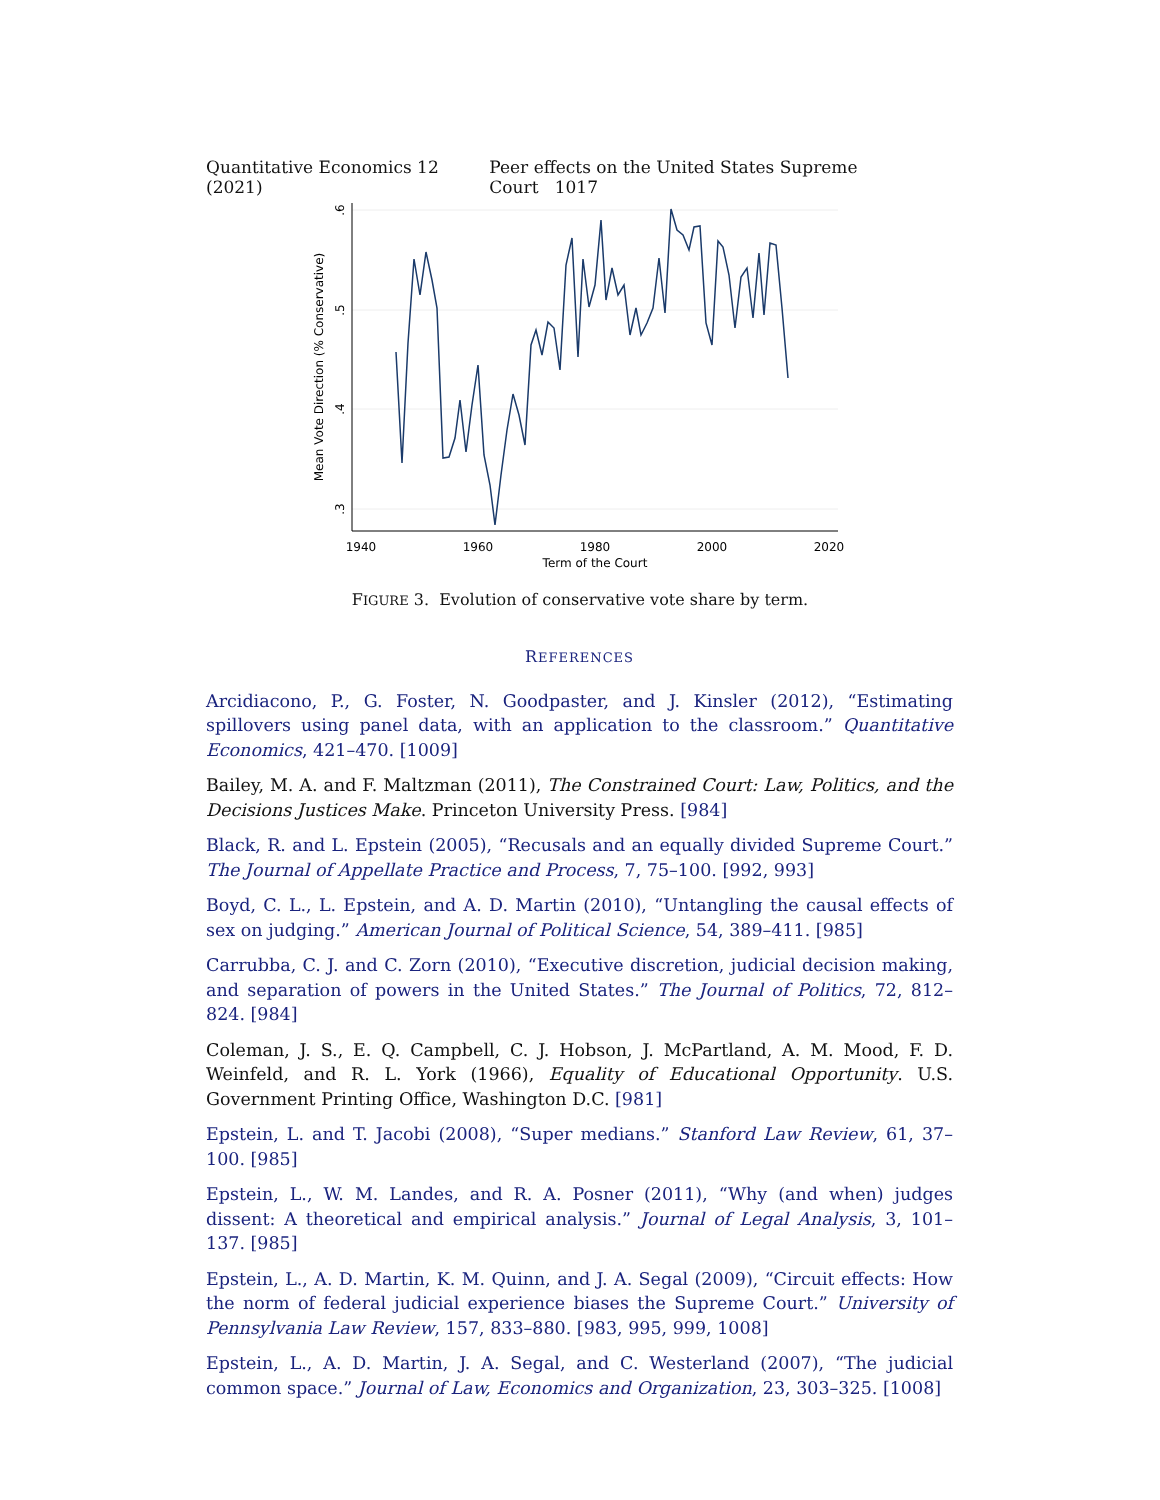Quantitative Economics 12 (2021) Peer effects on the United States Supreme Court 1017
.6
.5
.4
.3
Mean Vote Direction (% Conservative)
1940
1960
1980
2000
2020
Term of the Court
FIGURE 3. Evolution of conservative vote share by term.
REFERENCES
Arcidiacono, P., G. Foster, N. Goodpaster, and J. Kinsler (2012), “Estimating spillovers using panel data, with an application to the classroom.” Quantitative Economics, 421–470. [1009]
Bailey, M. A. and F. Maltzman (2011), The Constrained Court: Law, Politics, and the Decisions Justices Make. Princeton University Press. [984]
Black, R. and L. Epstein (2005), “Recusals and an equally divided Supreme Court.” The Journal of Appellate Practice and Process, 7, 75–100. [992, 993]
Boyd, C. L., L. Epstein, and A. D. Martin (2010), “Untangling the causal effects of sex on judging.” American Journal of Political Science, 54, 389–411. [985]
Carrubba, C. J. and C. Zorn (2010), “Executive discretion, judicial decision making, and separation of powers in the United States.” The Journal of Politics, 72, 812–824. [984]
Coleman, J. S., E. Q. Campbell, C. J. Hobson, J. McPartland, A. M. Mood, F. D. Weinfeld, and R. L. York (1966), Equality of Educational Opportunity. U.S. Government Printing Office, Washington D.C. [981]
Epstein, L. and T. Jacobi (2008), “Super medians.” Stanford Law Review, 61, 37–100. [985]
Epstein, L., W. M. Landes, and R. A. Posner (2011), “Why (and when) judges dissent: A theoretical and empirical analysis.” Journal of Legal Analysis, 3, 101–137. [985]
Epstein, L., A. D. Martin, K. M. Quinn, and J. A. Segal (2009), “Circuit effects: How the norm of federal judicial experience biases the Supreme Court.” University of Pennsylvania Law Review, 157, 833–880. [983, 995, 999, 1008]
Epstein, L., A. D. Martin, J. A. Segal, and C. Westerland (2007), “The judicial common space.” Journal of Law, Economics and Organization, 23, 303–325. [1008]